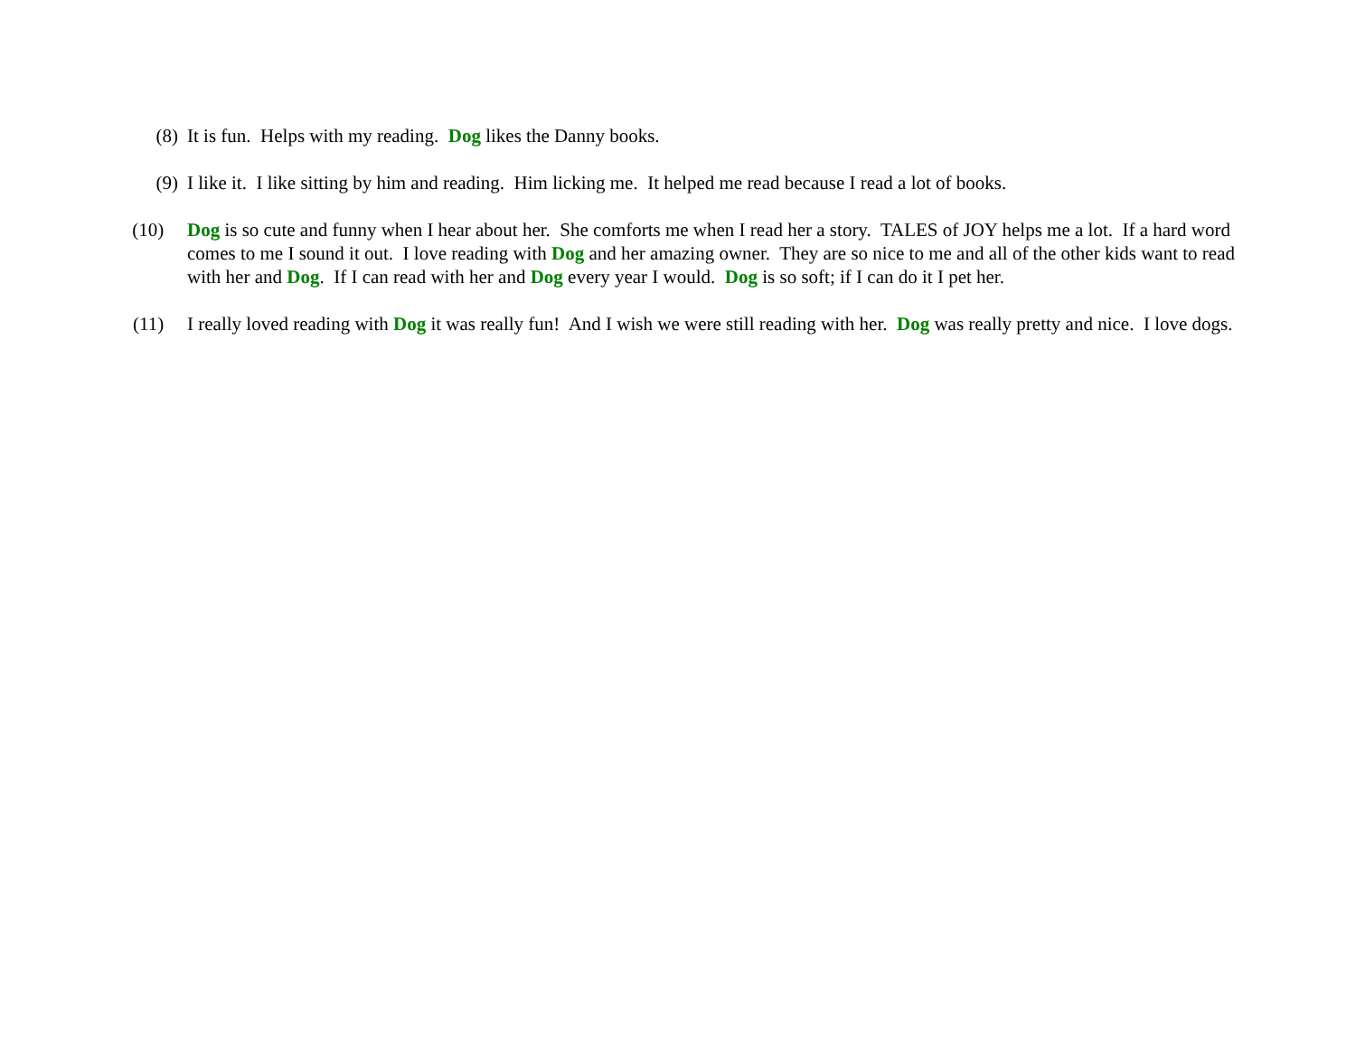(8) It is fun. Helps with my reading. Dog likes the Danny books.
(9) I like it. I like sitting by him and reading. Him licking me. It helped me read because I read a lot of books.
(10) Dog is so cute and funny when I hear about her. She comforts me when I read her a story. TALES of JOY helps me a lot. If a hard word comes to me I sound it out. I love reading with Dog and her amazing owner. They are so nice to me and all of the other kids want to read with her and Dog. If I can read with her and Dog every year I would. Dog is so soft; if I can do it I pet her.
(11) I really loved reading with Dog it was really fun! And I wish we were still reading with her. Dog was really pretty and nice. I love dogs.